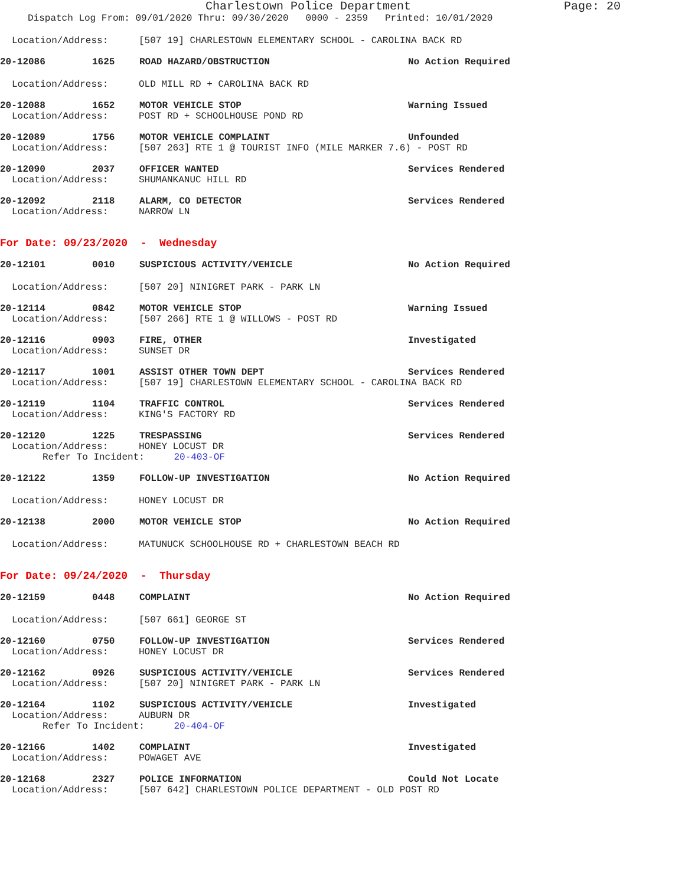Charlestown Police Department Page: 20
Dispatch Log From: 09/01/2020 Thru: 09/30/2020 0000 - 2359 Printed: 10/01/2020
Location/Address: [507 19] CHARLESTOWN ELEMENTARY SCHOOL - CAROLINA BACK RD
20-12086 1625 ROAD HAZARD/OBSTRUCTION No Action Required
Location/Address: OLD MILL RD + CAROLINA BACK RD
20-12088 1652 MOTOR VEHICLE STOP Warning Issued
Location/Address: POST RD + SCHOOLHOUSE POND RD
20-12089 1756 MOTOR VEHICLE COMPLAINT Unfounded
Location/Address: [507 263] RTE 1 @ TOURIST INFO (MILE MARKER 7.6) - POST RD
20-12090 2037 OFFICER WANTED Services Rendered
Location/Address: SHUMANKANUC HILL RD
20-12092 2118 ALARM, CO DETECTOR Services Rendered
Location/Address: NARROW LN
For Date: 09/23/2020 - Wednesday
20-12101 0010 SUSPICIOUS ACTIVITY/VEHICLE No Action Required
Location/Address: [507 20] NINIGRET PARK - PARK LN
20-12114 0842 MOTOR VEHICLE STOP Warning Issued
Location/Address: [507 266] RTE 1 @ WILLOWS - POST RD
20-12116 0903 FIRE, OTHER Investigated
Location/Address: SUNSET DR
20-12117 1001 ASSIST OTHER TOWN DEPT Services Rendered
Location/Address: [507 19] CHARLESTOWN ELEMENTARY SCHOOL - CAROLINA BACK RD
20-12119 1104 TRAFFIC CONTROL Services Rendered
Location/Address: KING'S FACTORY RD
20-12120 1225 TRESPASSING Services Rendered
Location/Address: HONEY LOCUST DR
Refer To Incident: 20-403-OF
20-12122 1359 FOLLOW-UP INVESTIGATION No Action Required
Location/Address: HONEY LOCUST DR
20-12138 2000 MOTOR VEHICLE STOP No Action Required
Location/Address: MATUNUCK SCHOOLHOUSE RD + CHARLESTOWN BEACH RD
For Date: 09/24/2020 - Thursday
20-12159 0448 COMPLAINT No Action Required
Location/Address: [507 661] GEORGE ST
20-12160 0750 FOLLOW-UP INVESTIGATION Services Rendered
Location/Address: HONEY LOCUST DR
20-12162 0926 SUSPICIOUS ACTIVITY/VEHICLE Services Rendered
Location/Address: [507 20] NINIGRET PARK - PARK LN
20-12164 1102 SUSPICIOUS ACTIVITY/VEHICLE Investigated
Location/Address: AUBURN DR
Refer To Incident: 20-404-OF
20-12166 1402 COMPLAINT Investigated
Location/Address: POWAGET AVE
20-12168 2327 POLICE INFORMATION Could Not Locate
Location/Address: [507 642] CHARLESTOWN POLICE DEPARTMENT - OLD POST RD